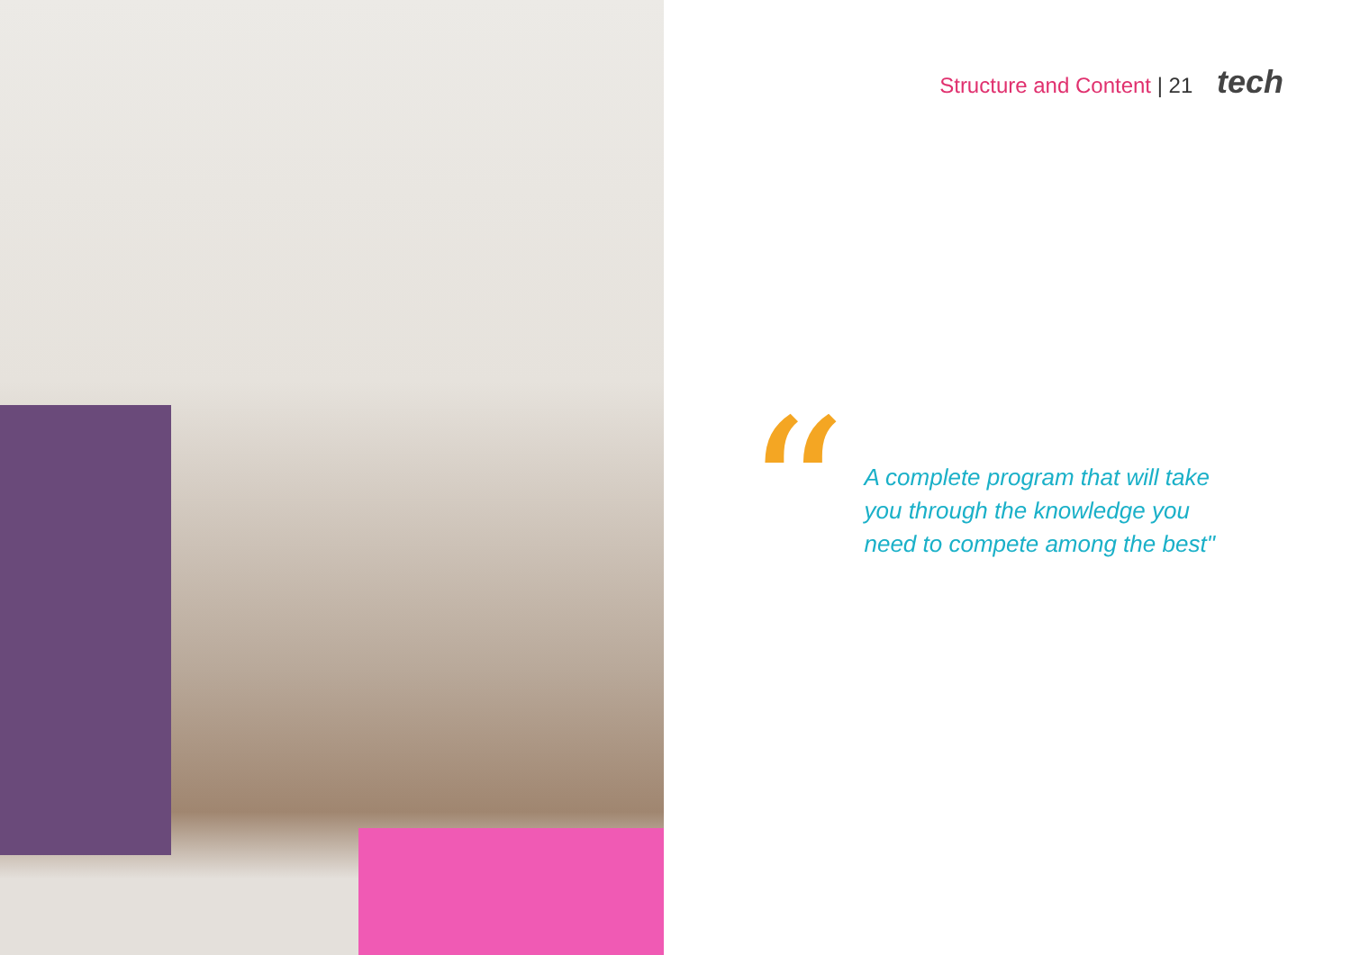Structure and Content | 21 tech
“
A complete program that will take
you through the knowledge you
need to compete among the best"